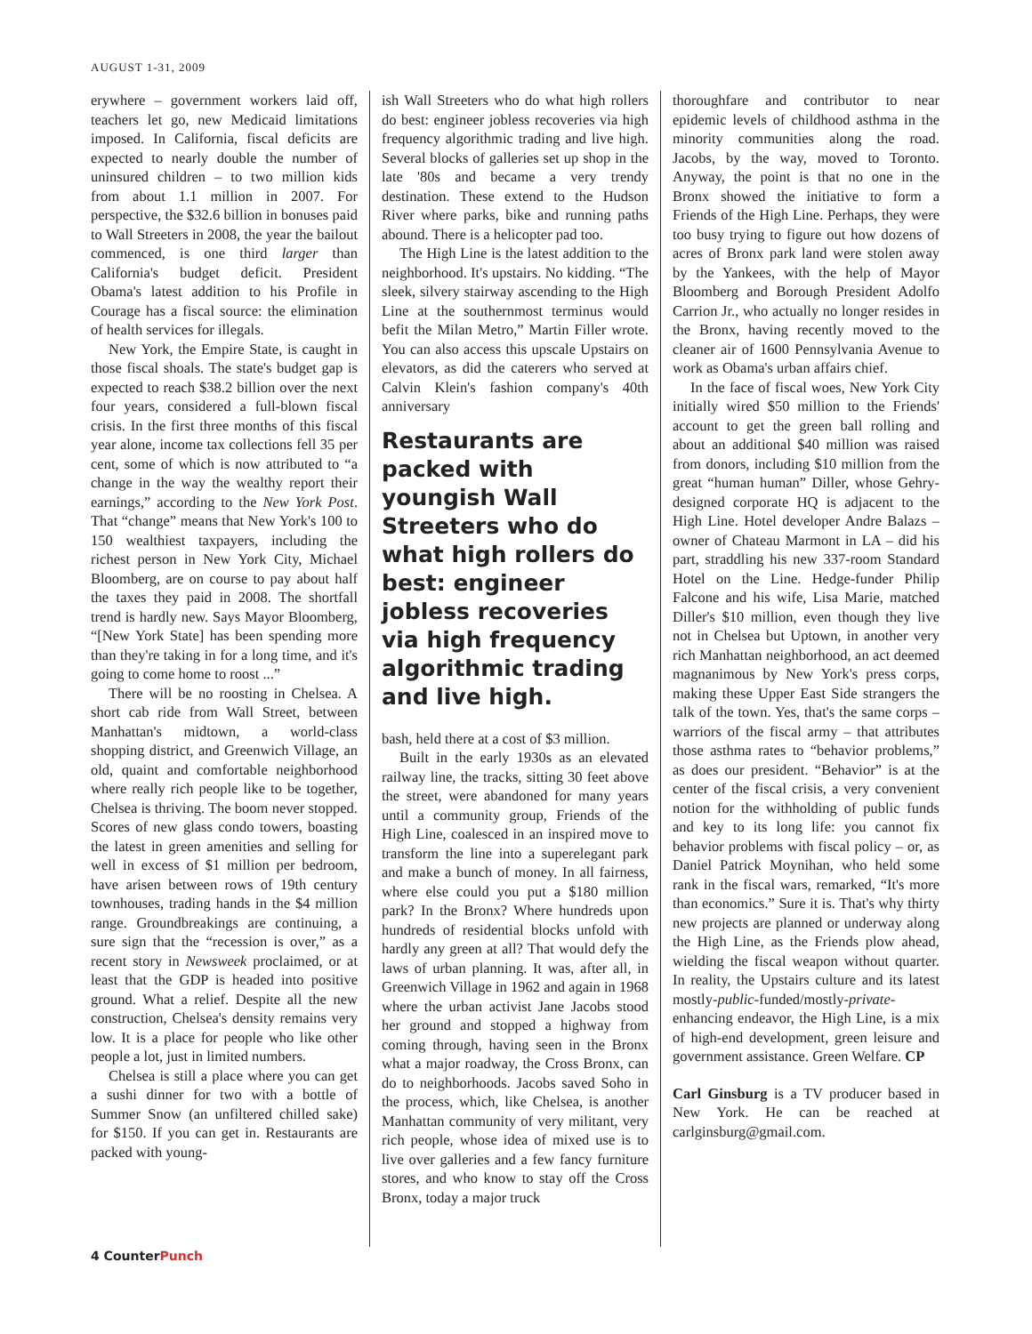AUGUST 1-31, 2009
erywhere – government workers laid off, teachers let go, new Medicaid limitations imposed. In California, fiscal deficits are expected to nearly double the number of uninsured children – to two million kids from about 1.1 million in 2007. For perspective, the $32.6 billion in bonuses paid to Wall Streeters in 2008, the year the bailout commenced, is one third larger than California's budget deficit. President Obama's latest addition to his Profile in Courage has a fiscal source: the elimination of health services for illegals.
New York, the Empire State, is caught in those fiscal shoals. The state's budget gap is expected to reach $38.2 billion over the next four years, considered a full-blown fiscal crisis. In the first three months of this fiscal year alone, income tax collections fell 35 per cent, some of which is now attributed to “a change in the way the wealthy report their earnings,” according to the New York Post. That “change” means that New York's 100 to 150 wealthiest taxpayers, including the richest person in New York City, Michael Bloomberg, are on course to pay about half the taxes they paid in 2008. The shortfall trend is hardly new. Says Mayor Bloomberg, “[New York State] has been spending more than they're taking in for a long time, and it's going to come home to roost ...”
There will be no roosting in Chelsea. A short cab ride from Wall Street, between Manhattan's midtown, a world-class shopping district, and Greenwich Village, an old, quaint and comfortable neighborhood where really rich people like to be together, Chelsea is thriving. The boom never stopped. Scores of new glass condo towers, boasting the latest in green amenities and selling for well in excess of $1 million per bedroom, have arisen between rows of 19th century townhouses, trading hands in the $4 million range. Groundbreakings are continuing, a sure sign that the “recession is over,” as a recent story in Newsweek proclaimed, or at least that the GDP is headed into positive ground. What a relief. Despite all the new construction, Chelsea's density remains very low. It is a place for people who like other people a lot, just in limited numbers.
Chelsea is still a place where you can get a sushi dinner for two with a bottle of Summer Snow (an unfiltered chilled sake) for $150. If you can get in. Restaurants are packed with young-
ish Wall Streeters who do what high rollers do best: engineer jobless recoveries via high frequency algorithmic trading and live high. Several blocks of galleries set up shop in the late '80s and became a very trendy destination. These extend to the Hudson River where parks, bike and running paths abound. There is a helicopter pad too.
The High Line is the latest addition to the neighborhood. It's upstairs. No kidding. “The sleek, silvery stairway ascending to the High Line at the southernmost terminus would befit the Milan Metro,” Martin Filler wrote. You can also access this upscale Upstairs on elevators, as did the caterers who served at Calvin Klein's fashion company's 40th anniversary
Restaurants are packed with youngish Wall Streeters who do what high rollers do best: engineer jobless recoveries via high frequency algorithmic trading and live high.
bash, held there at a cost of $3 million.
Built in the early 1930s as an elevated railway line, the tracks, sitting 30 feet above the street, were abandoned for many years until a community group, Friends of the High Line, coalesced in an inspired move to transform the line into a superelegant park and make a bunch of money. In all fairness, where else could you put a $180 million park? In the Bronx? Where hundreds upon hundreds of residential blocks unfold with hardly any green at all? That would defy the laws of urban planning. It was, after all, in Greenwich Village in 1962 and again in 1968 where the urban activist Jane Jacobs stood her ground and stopped a highway from coming through, having seen in the Bronx what a major roadway, the Cross Bronx, can do to neighborhoods. Jacobs saved Soho in the process, which, like Chelsea, is another Manhattan community of very militant, very rich people, whose idea of mixed use is to live over galleries and a few fancy furniture stores, and who know to stay off the Cross Bronx, today a major truck
thoroughfare and contributor to near epidemic levels of childhood asthma in the minority communities along the road. Jacobs, by the way, moved to Toronto. Anyway, the point is that no one in the Bronx showed the initiative to form a Friends of the High Line. Perhaps, they were too busy trying to figure out how dozens of acres of Bronx park land were stolen away by the Yankees, with the help of Mayor Bloomberg and Borough President Adolfo Carrion Jr., who actually no longer resides in the Bronx, having recently moved to the cleaner air of 1600 Pennsylvania Avenue to work as Obama's urban affairs chief.
In the face of fiscal woes, New York City initially wired $50 million to the Friends' account to get the green ball rolling and about an additional $40 million was raised from donors, including $10 million from the great “human human” Diller, whose Gehry-designed corporate HQ is adjacent to the High Line. Hotel developer Andre Balazs – owner of Chateau Marmont in LA – did his part, straddling his new 337-room Standard Hotel on the Line. Hedge-funder Philip Falcone and his wife, Lisa Marie, matched Diller's $10 million, even though they live not in Chelsea but Uptown, in another very rich Manhattan neighborhood, an act deemed magnanimous by New York's press corps, making these Upper East Side strangers the talk of the town. Yes, that's the same corps – warriors of the fiscal army – that attributes those asthma rates to “behavior problems,” as does our president. “Behavior” is at the center of the fiscal crisis, a very convenient notion for the withholding of public funds and key to its long life: you cannot fix behavior problems with fiscal policy – or, as Daniel Patrick Moynihan, who held some rank in the fiscal wars, remarked, “It's more than economics.” Sure it is. That's why thirty new projects are planned or underway along the High Line, as the Friends plow ahead, wielding the fiscal weapon without quarter. In reality, the Upstairs culture and its latest mostly-public-funded/mostly-private-enhancing endeavor, the High Line, is a mix of high-end development, green leisure and government assistance. Green Welfare. CP
Carl Ginsburg is a TV producer based in New York. He can be reached at carlginsburg@gmail.com.
4 CounterPunch